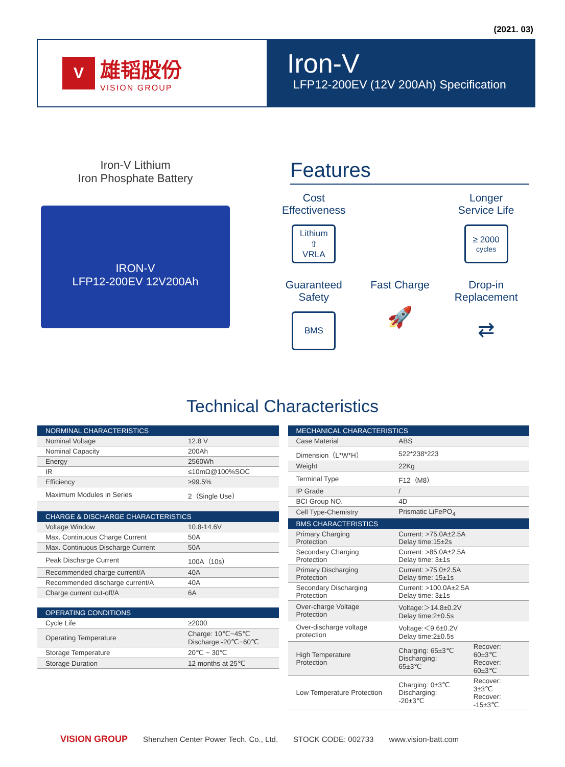(2021. 03)
V
雄韬股份
VISION GROUP
Iron-V
LFP12-200EV (12V 200Ah) Specification
Iron-V Lithium
Iron Phosphate Battery
IRON-V
LFP12-200EV 12V200Ah
Features
Cost
Effectiveness
Lithium
⇧
VRLA
Longer
Service Life
≥ 2000
cycles
Guaranteed
Safety
BMS
Fast Charge
🚀
Drop-in
Replacement
⇄
Technical Characteristics
| NORMINAL CHARACTERISTICS | |
| --- | --- |
| Nominal Voltage | 12.8 V |
| Nominal Capacity | 200Ah |
| Energy | 2560Wh |
| IR | ≤10mΩ@100%SOC |
| Efficiency | ≥99.5% |
| Maximum Modules in Series | 2（Single Use） |
| CHARGE & DISCHARGE CHARACTERISTICS | |
| Voltage Window | 10.8-14.6V |
| Max. Continuous Charge Current | 50A |
| Max. Continuous Discharge Current | 50A |
| Peak Discharge Current | 100A（10s） |
| Recommended charge current/A | 40A |
| Recommended discharge current/A | 40A |
| Charge current cut-off/A | 6A |
| OPERATING CONDITIONS | |
| Cycle Life | ≥2000 |
| Operating Temperature | Charge: 10℃~45℃ Discharge:-20℃~60℃ |
| Storage Temperature | 20℃ ~ 30℃ |
| Storage Duration | 12 months at 25℃ |
| MECHANICAL CHARACTERISTICS | | |
| --- | --- | --- |
| Case Material | ABS | |
| Dimension（L*W*H） | 522*238*223 | |
| Weight | 22Kg | |
| Terminal Type | F12（M8） | |
| IP Grade | / | |
| BCI Group NO. | 4D | |
| Cell Type-Chemistry | Prismatic LiFePO<sub>4</sub> | |
| BMS CHARACTERISTICS | | |
| Primary Charging Protection | Current: >75.0A±2.5A Delay time:15±2s | |
| Secondary Charging Protection | Current: >85.0A±2.5A Delay time: 3±1s | |
| Primary Discharging Protection | Current: >75.0±2.5A Delay time: 15±1s | |
| Secondary Discharging Protection | Current: >100.0A±2.5A Delay time: 3±1s | |
| Over-charge Voltage Protection | Voltage:＞14.8±0.2V Delay time:2±0.5s | |
| Over-discharge voltage protection | Voltage:＜9.6±0.2V Delay time:2±0.5s | |
| High Temperature Protection | Charging: 65±3℃ Discharging: 65±3℃ | Recover: 60±3℃ Recover: 60±3℃ |
| Low Temperature Protection | Charging: 0±3℃ Discharging: -20±3℃ | Recover: 3±3℃ Recover: -15±3℃ |
VISION GROUP Shenzhen Center Power Tech. Co., Ltd. STOCK CODE: 002733 www.vision-batt.com